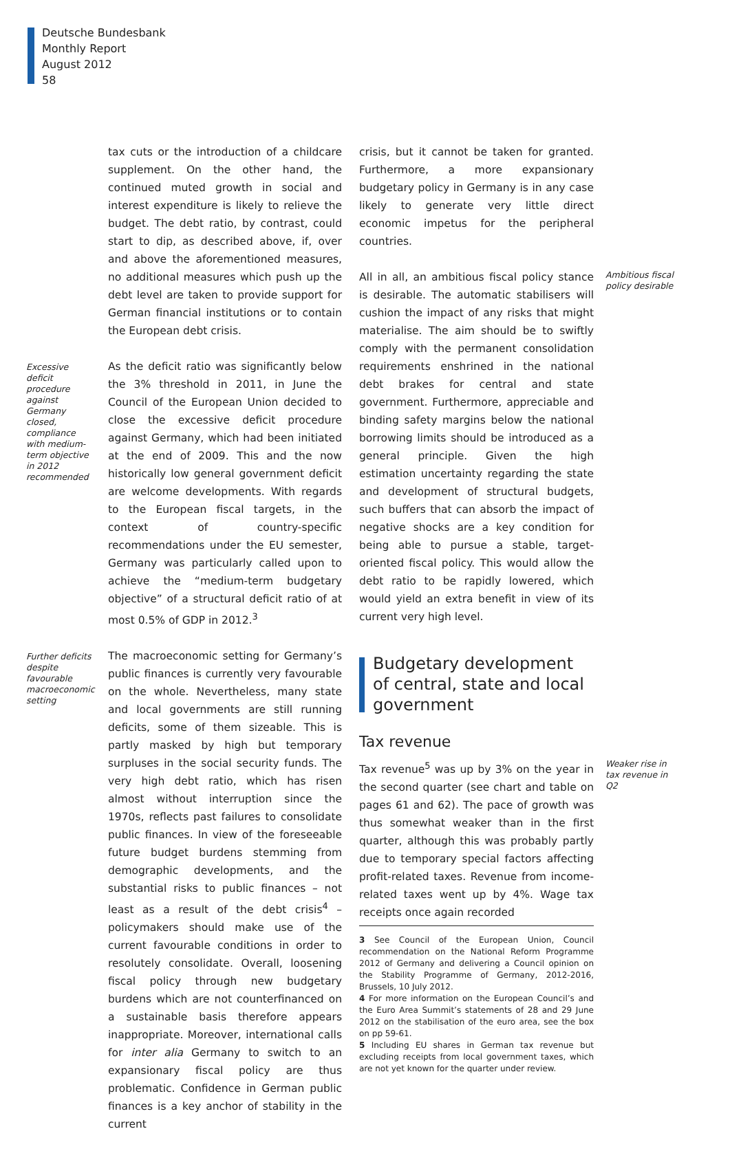Deutsche Bundesbank
Monthly Report
August 2012
58
tax cuts or the introduction of a childcare supplement. On the other hand, the continued muted growth in social and interest expenditure is likely to relieve the budget. The debt ratio, by contrast, could start to dip, as described above, if, over and above the aforementioned measures, no additional measures which push up the debt level are taken to provide support for German financial institutions or to contain the European debt crisis.
Excessive deficit procedure against Germany closed, compliance with medium-term objective in 2012 recommended
As the deficit ratio was significantly below the 3% threshold in 2011, in June the Council of the European Union decided to close the excessive deficit procedure against Germany, which had been initiated at the end of 2009. This and the now historically low general government deficit are welcome developments. With regards to the European fiscal targets, in the context of country-specific recommendations under the EU semester, Germany was particularly called upon to achieve the “medium-term budgetary objective” of a structural deficit ratio of at most 0.5% of GDP in 2012.<sup>3</sup>
Further deficits despite favourable macroeconomic setting
The macroeconomic setting for Germany’s public finances is currently very favourable on the whole. Nevertheless, many state and local governments are still running deficits, some of them sizeable. This is partly masked by high but temporary surpluses in the social security funds. The very high debt ratio, which has risen almost without interruption since the 1970s, reflects past failures to consolidate public finances. In view of the foreseeable future budget burdens stemming from demographic developments, and the substantial risks to public finances – not least as a result of the debt crisis<sup>4</sup> – policymakers should make use of the current favourable conditions in order to resolutely consolidate. Overall, loosening fiscal policy through new budgetary burdens which are not counterfinanced on a sustainable basis therefore appears inappropriate. Moreover, international calls for inter alia Germany to switch to an expansionary fiscal policy are thus problematic. Confidence in German public finances is a key anchor of stability in the current
crisis, but it cannot be taken for granted. Furthermore, a more expansionary budgetary policy in Germany is in any case likely to generate very little direct economic impetus for the peripheral countries.
Ambitious fiscal policy desirable
All in all, an ambitious fiscal policy stance is desirable. The automatic stabilisers will cushion the impact of any risks that might materialise. The aim should be to swiftly comply with the permanent consolidation requirements enshrined in the national debt brakes for central and state government. Furthermore, appreciable and binding safety margins below the national borrowing limits should be introduced as a general principle. Given the high estimation uncertainty regarding the state and development of structural budgets, such buffers that can absorb the impact of negative shocks are a key condition for being able to pursue a stable, target-oriented fiscal policy. This would allow the debt ratio to be rapidly lowered, which would yield an extra benefit in view of its current very high level.
Budgetary development of central, state and local government
Tax revenue
Weaker rise in tax revenue in Q2
Tax revenue<sup>5</sup> was up by 3% on the year in the second quarter (see chart and table on pages 61 and 62). The pace of growth was thus somewhat weaker than in the first quarter, although this was probably partly due to temporary special factors affecting profit-related taxes. Revenue from income-related taxes went up by 4%. Wage tax receipts once again recorded
3 See Council of the European Union, Council recommendation on the National Reform Programme 2012 of Germany and delivering a Council opinion on the Stability Programme of Germany, 2012-2016, Brussels, 10 July 2012.
4 For more information on the European Council’s and the Euro Area Summit’s statements of 28 and 29 June 2012 on the stabilisation of the euro area, see the box on pp 59-61.
5 Including EU shares in German tax revenue but excluding receipts from local government taxes, which are not yet known for the quarter under review.